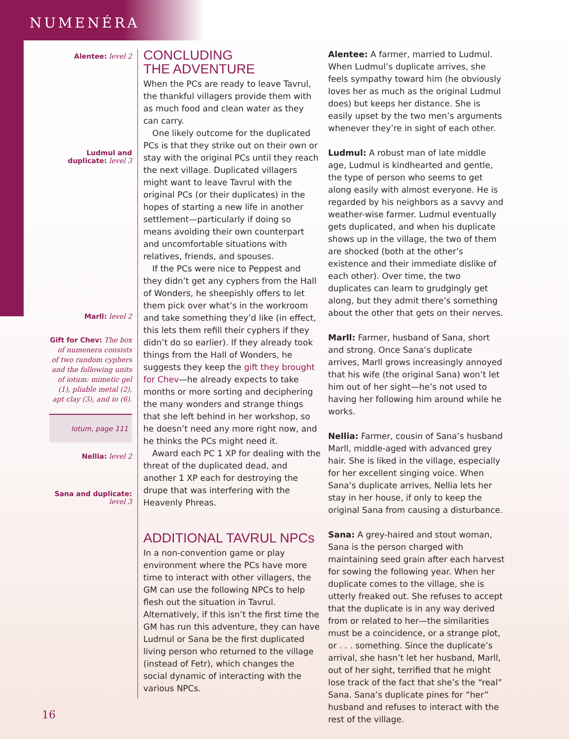NUMENÉRA
Alentee: level 2
Ludmul and duplicate: level 3
Marll: level 2
Gift for Chev: The box of numenera consists of two random cyphers and the following units of iotum: mimetic gel (1), pliable metal (2), apt clay (3), and io (6).
Iotum, page 111
Nellia: level 2
Sana and duplicate: level 3
CONCLUDING
THE ADVENTURE
When the PCs are ready to leave Tavrul, the thankful villagers provide them with as much food and clean water as they can carry.
One likely outcome for the duplicated PCs is that they strike out on their own or stay with the original PCs until they reach the next village. Duplicated villagers might want to leave Tavrul with the original PCs (or their duplicates) in the hopes of starting a new life in another settlement—particularly if doing so means avoiding their own counterpart and uncomfortable situations with relatives, friends, and spouses.
If the PCs were nice to Peppest and they didn’t get any cyphers from the Hall of Wonders, he sheepishly offers to let them pick over what’s in the workroom and take something they’d like (in effect, this lets them refill their cyphers if they didn’t do so earlier). If they already took things from the Hall of Wonders, he suggests they keep the gift they brought for Chev—he already expects to take months or more sorting and deciphering the many wonders and strange things that she left behind in her workshop, so he doesn’t need any more right now, and he thinks the PCs might need it.
Award each PC 1 XP for dealing with the threat of the duplicated dead, and another 1 XP each for destroying the drupe that was interfering with the Heavenly Phreas.
ADDITIONAL TAVRUL NPCs
In a non-convention game or play environment where the PCs have more time to interact with other villagers, the GM can use the following NPCs to help flesh out the situation in Tavrul. Alternatively, if this isn’t the first time the GM has run this adventure, they can have Ludmul or Sana be the first duplicated living person who returned to the village (instead of Fetr), which changes the social dynamic of interacting with the various NPCs.
Alentee: A farmer, married to Ludmul. When Ludmul’s duplicate arrives, she feels sympathy toward him (he obviously loves her as much as the original Ludmul does) but keeps her distance. She is easily upset by the two men’s arguments whenever they’re in sight of each other.
Ludmul: A robust man of late middle age, Ludmul is kindhearted and gentle, the type of person who seems to get along easily with almost everyone. He is regarded by his neighbors as a savvy and weather-wise farmer. Ludmul eventually gets duplicated, and when his duplicate shows up in the village, the two of them are shocked (both at the other’s existence and their immediate dislike of each other). Over time, the two duplicates can learn to grudgingly get along, but they admit there’s something about the other that gets on their nerves.
Marll: Farmer, husband of Sana, short and strong. Once Sana’s duplicate arrives, Marll grows increasingly annoyed that his wife (the original Sana) won’t let him out of her sight—he’s not used to having her following him around while he works.
Nellia: Farmer, cousin of Sana’s husband Marll, middle-aged with advanced grey hair. She is liked in the village, especially for her excellent singing voice. When Sana’s duplicate arrives, Nellia lets her stay in her house, if only to keep the original Sana from causing a disturbance.
Sana: A grey-haired and stout woman, Sana is the person charged with maintaining seed grain after each harvest for sowing the following year. When her duplicate comes to the village, she is utterly freaked out. She refuses to accept that the duplicate is in any way derived from or related to her—the similarities must be a coincidence, or a strange plot, or . . . something. Since the duplicate’s arrival, she hasn’t let her husband, Marll, out of her sight, terrified that he might lose track of the fact that she’s the “real” Sana. Sana’s duplicate pines for “her” husband and refuses to interact with the rest of the village.
16